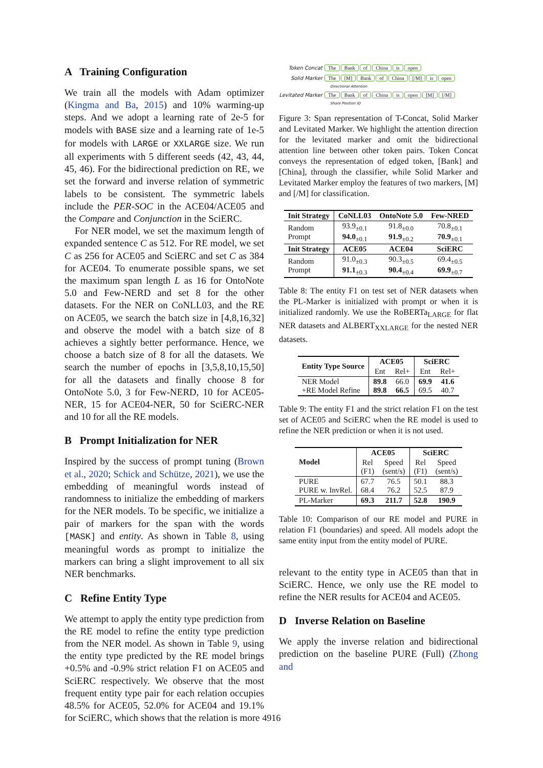A Training Configuration
We train all the models with Adam optimizer (Kingma and Ba, 2015) and 10% warming-up steps. And we adopt a learning rate of 2e-5 for models with BASE size and a learning rate of 1e-5 for models with LARGE or XXLARGE size. We run all experiments with 5 different seeds (42, 43, 44, 45, 46). For the bidirectional prediction on RE, we set the forward and inverse relation of symmetric labels to be consistent. The symmetric labels include the PER-SOC in the ACE04/ACE05 and the Compare and Conjunction in the SciERC.
For NER model, we set the maximum length of expanded sentence C as 512. For RE model, we set C as 256 for ACE05 and SciERC and set C as 384 for ACE04. To enumerate possible spans, we set the maximum span length L as 16 for OntoNote 5.0 and Few-NERD and set 8 for the other datasets. For the NER on CoNLL03, and the RE on ACE05, we search the batch size in [4,8,16,32] and observe the model with a batch size of 8 achieves a sightly better performance. Hence, we choose a batch size of 8 for all the datasets. We search the number of epochs in [3,5,8,10,15,50] for all the datasets and finally choose 8 for OntoNote 5.0, 3 for Few-NERD, 10 for ACE05-NER, 15 for ACE04-NER, 50 for SciERC-NER and 10 for all the RE models.
B Prompt Initialization for NER
Inspired by the success of prompt tuning (Brown et al., 2020; Schick and Schütze, 2021), we use the embedding of meaningful words instead of randomness to initialize the embedding of markers for the NER models. To be specific, we initialize a pair of markers for the span with the words [MASK] and entity. As shown in Table 8, using meaningful words as prompt to initialize the markers can bring a slight improvement to all six NER benchmarks.
C Refine Entity Type
We attempt to apply the entity type prediction from the RE model to refine the entity type prediction from the NER model. As shown in Table 9, using the entity type predicted by the RE model brings +0.5% and -0.9% strict relation F1 on ACE05 and SciERC respectively. We observe that the most frequent entity type pair for each relation occupies 48.5% for ACE05, 52.0% for ACE04 and 19.1% for SciERC, which shows that the relation is more
Token Concat The Bank of China is open
Solid Marker The [M] Bank of China [/M] is open
Directional Attention
Levitated Marker The Bank of China is open [M] [/M]
Share Position ID
Figure 3: Span representation of T-Concat, Solid Marker and Levitated Marker. We highlight the attention direction for the levitated marker and omit the bidirectional attention line between other token pairs. Token Concat conveys the representation of edged token, [Bank] and [China], through the classifier, while Solid Marker and Levitated Marker employ the features of two markers, [M] and [/M] for classification.
| Init Strategy | CoNLL03 | OntoNote 5.0 | Few-NRED |
| --- | --- | --- | --- |
| Random Prompt | 93.9<sub>±0.1</sub> 94.0<sub>±0.1</sub> | 91.8<sub>±0.0</sub> 91.9<sub>±0.2</sub> | 70.8<sub>±0.1</sub> 70.9<sub>±0.1</sub> |
| Init Strategy | ACE05 | ACE04 | SciERC |
| Random Prompt | 91.0<sub>±0.3</sub> 91.1<sub>±0.3</sub> | 90.3<sub>±0.5</sub> 90.4<sub>±0.4</sub> | 69.4<sub>±0.5</sub> 69.9<sub>±0.7</sub> |
Table 8: The entity F1 on test set of NER datasets when the PL-Marker is initialized with prompt or when it is initialized randomly. We use the RoBERTa<sub>LARGE</sub> for flat NER datasets and ALBERT<sub>XXLARGE</sub> for the nested NER datasets.
| Entity Type Source | ACE05 | | SciERC | |
| --- | --- | --- | --- | --- |
| | Ent | Rel+ | Ent | Rel+ |
| NER Model +RE Model Refine | 89.8 89.8 | 66.0 66.5 | 69.9 69.5 | 41.6 40.7 |
Table 9: The entity F1 and the strict relation F1 on the test set of ACE05 and SciERC when the RE model is used to refine the NER prediction or when it is not used.
| Model | ACE05 | | SciERC | |
| --- | --- | --- | --- | --- |
| | Rel (F1) | Speed (sent/s) | Rel (F1) | Speed (sent/s) |
| PURE PURE w. InvRel. | 67.7 68.4 | 76.5 76.2 | 50.1 52.5 | 88.3 87.9 |
| PL-Marker | 69.3 | 211.7 | 52.8 | 190.9 |
Table 10: Comparison of our RE model and PURE in relation F1 (boundaries) and speed. All models adopt the same entity input from the entity model of PURE.
relevant to the entity type in ACE05 than that in SciERC. Hence, we only use the RE model to refine the NER results for ACE04 and ACE05.
D Inverse Relation on Baseline
We apply the inverse relation and bidirectional prediction on the baseline PURE (Full) (Zhong and
4916